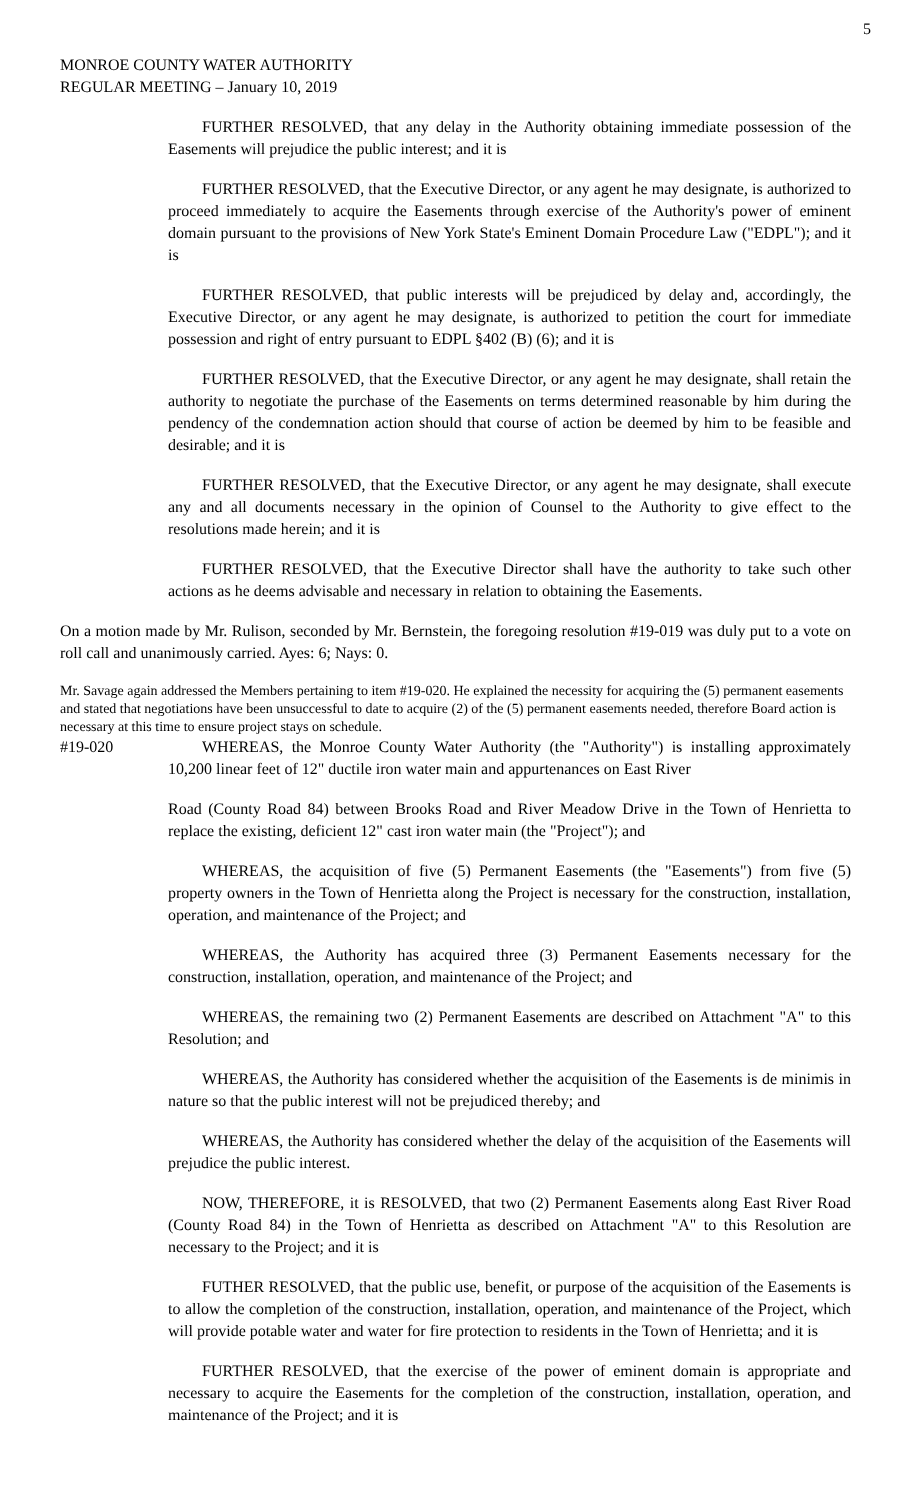5
MONROE COUNTY WATER AUTHORITY
REGULAR MEETING – January 10, 2019
FURTHER RESOLVED, that any delay in the Authority obtaining immediate possession of the Easements will prejudice the public interest; and it is
FURTHER RESOLVED, that the Executive Director, or any agent he may designate, is authorized to proceed immediately to acquire the Easements through exercise of the Authority's power of eminent domain pursuant to the provisions of New York State's Eminent Domain Procedure Law ("EDPL"); and it is
FURTHER RESOLVED, that public interests will be prejudiced by delay and, accordingly, the Executive Director, or any agent he may designate, is authorized to petition the court for immediate possession and right of entry pursuant to EDPL §402 (B) (6); and it is
FURTHER RESOLVED, that the Executive Director, or any agent he may designate, shall retain the authority to negotiate the purchase of the Easements on terms determined reasonable by him during the pendency of the condemnation action should that course of action be deemed by him to be feasible and desirable; and it is
FURTHER RESOLVED, that the Executive Director, or any agent he may designate, shall execute any and all documents necessary in the opinion of Counsel to the Authority to give effect to the resolutions made herein; and it is
FURTHER RESOLVED, that the Executive Director shall have the authority to take such other actions as he deems advisable and necessary in relation to obtaining the Easements.
On a motion made by Mr. Rulison, seconded by Mr. Bernstein, the foregoing resolution #19-019 was duly put to a vote on roll call and unanimously carried. Ayes: 6; Nays: 0.
Mr. Savage again addressed the Members pertaining to item #19-020. He explained the necessity for acquiring the (5) permanent easements and stated that negotiations have been unsuccessful to date to acquire (2) of the (5) permanent easements needed, therefore Board action is necessary at this time to ensure project stays on schedule.
#19-020 WHEREAS, the Monroe County Water Authority (the "Authority") is installing approximately 10,200 linear feet of 12" ductile iron water main and appurtenances on East River
Road (County Road 84) between Brooks Road and River Meadow Drive in the Town of Henrietta to replace the existing, deficient 12" cast iron water main (the "Project"); and
WHEREAS, the acquisition of five (5) Permanent Easements (the "Easements") from five (5) property owners in the Town of Henrietta along the Project is necessary for the construction, installation, operation, and maintenance of the Project; and
WHEREAS, the Authority has acquired three (3) Permanent Easements necessary for the construction, installation, operation, and maintenance of the Project; and
WHEREAS, the remaining two (2) Permanent Easements are described on Attachment "A" to this Resolution; and
WHEREAS, the Authority has considered whether the acquisition of the Easements is de minimis in nature so that the public interest will not be prejudiced thereby; and
WHEREAS, the Authority has considered whether the delay of the acquisition of the Easements will prejudice the public interest.
NOW, THEREFORE, it is RESOLVED, that two (2) Permanent Easements along East River Road (County Road 84) in the Town of Henrietta as described on Attachment "A" to this Resolution are necessary to the Project; and it is
FUTHER RESOLVED, that the public use, benefit, or purpose of the acquisition of the Easements is to allow the completion of the construction, installation, operation, and maintenance of the Project, which will provide potable water and water for fire protection to residents in the Town of Henrietta; and it is
FURTHER RESOLVED, that the exercise of the power of eminent domain is appropriate and necessary to acquire the Easements for the completion of the construction, installation, operation, and maintenance of the Project; and it is